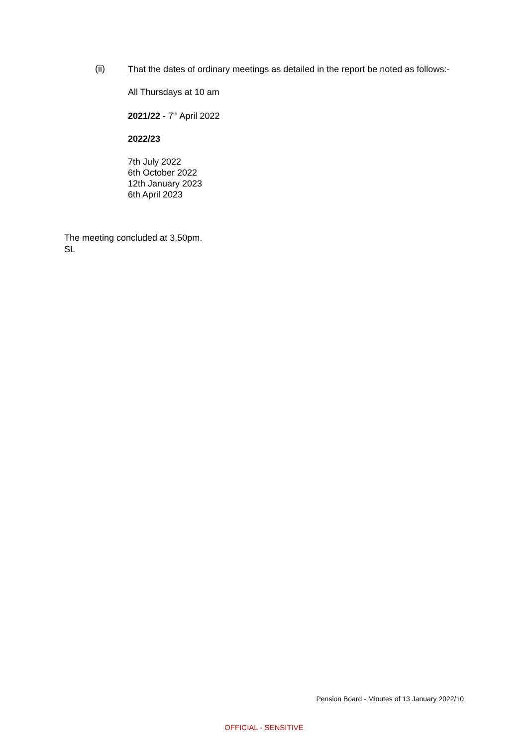(ii)
That the dates of ordinary meetings as detailed in the report be noted as follows:-
All Thursdays at 10 am
2021/22 - 7<sup>th</sup> April 2022
2022/23
7th July 2022
6th October 2022
12th January 2023
6th April 2023
The meeting concluded at 3.50pm.
SL
Pension Board - Minutes of 13 January 2022/10
OFFICIAL - SENSITIVE